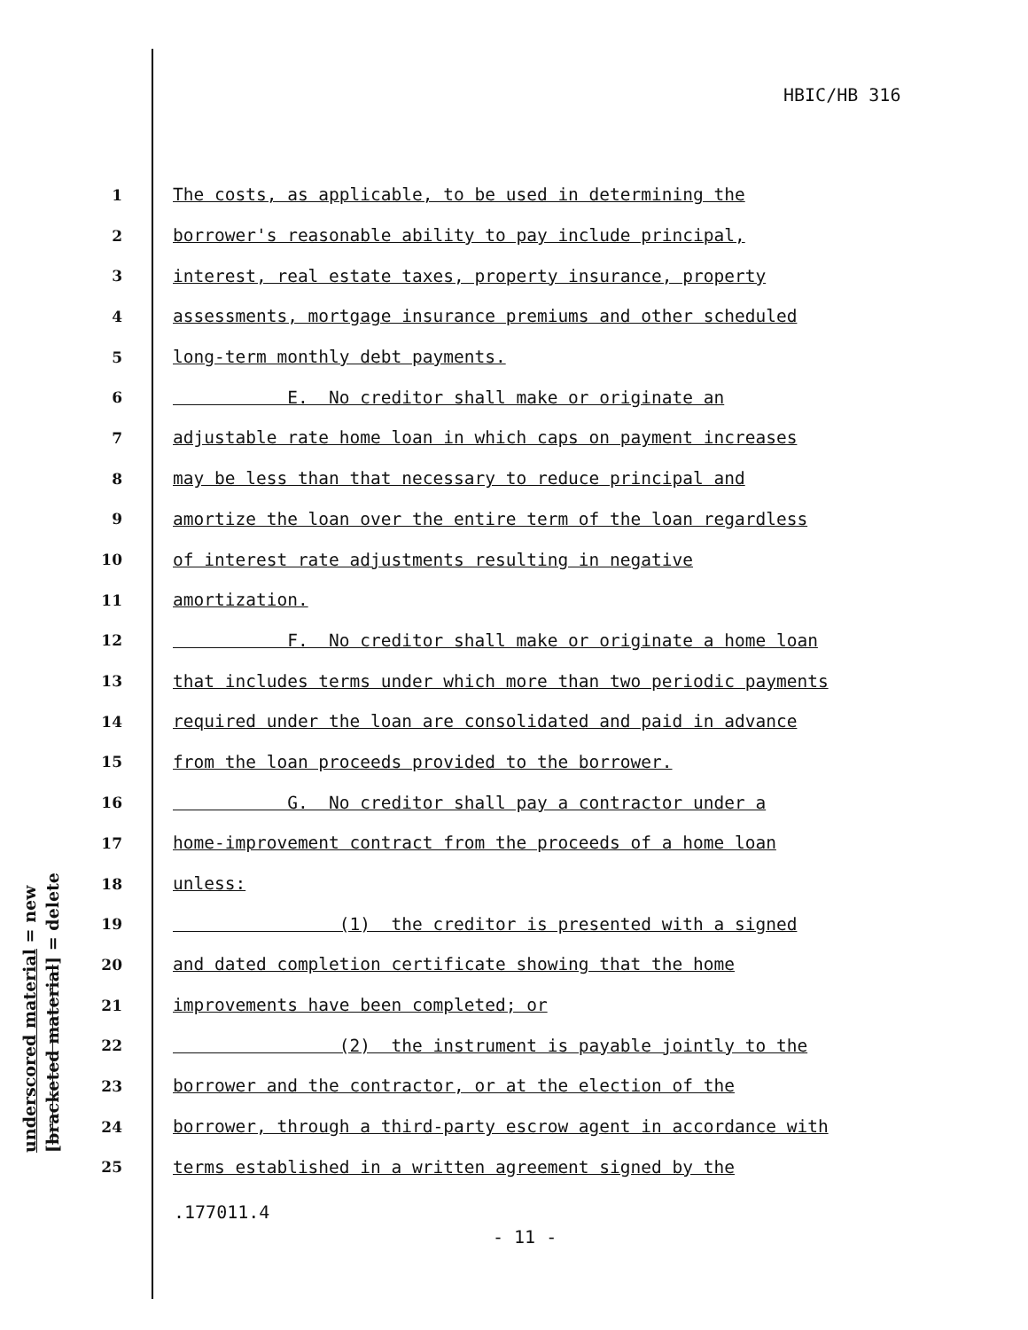HBIC/HB 316
1 The costs, as applicable, to be used in determining the
2 borrower's reasonable ability to pay include principal,
3 interest, real estate taxes, property insurance, property
4 assessments, mortgage insurance premiums and other scheduled
5 long-term monthly debt payments.
6 E. No creditor shall make or originate an
7 adjustable rate home loan in which caps on payment increases
8 may be less than that necessary to reduce principal and
9 amortize the loan over the entire term of the loan regardless
10 of interest rate adjustments resulting in negative
11 amortization.
12 F. No creditor shall make or originate a home loan
13 that includes terms under which more than two periodic payments
14 required under the loan are consolidated and paid in advance
15 from the loan proceeds provided to the borrower.
16 G. No creditor shall pay a contractor under a
17 home-improvement contract from the proceeds of a home loan
18 unless:
19 (1) the creditor is presented with a signed
20 and dated completion certificate showing that the home
21 improvements have been completed; or
22 (2) the instrument is payable jointly to the
23 borrower and the contractor, or at the election of the
24 borrower, through a third-party escrow agent in accordance with
25 terms established in a written agreement signed by the
underscored material = new
[bracketed material] = delete
.177011.4
- 11 -